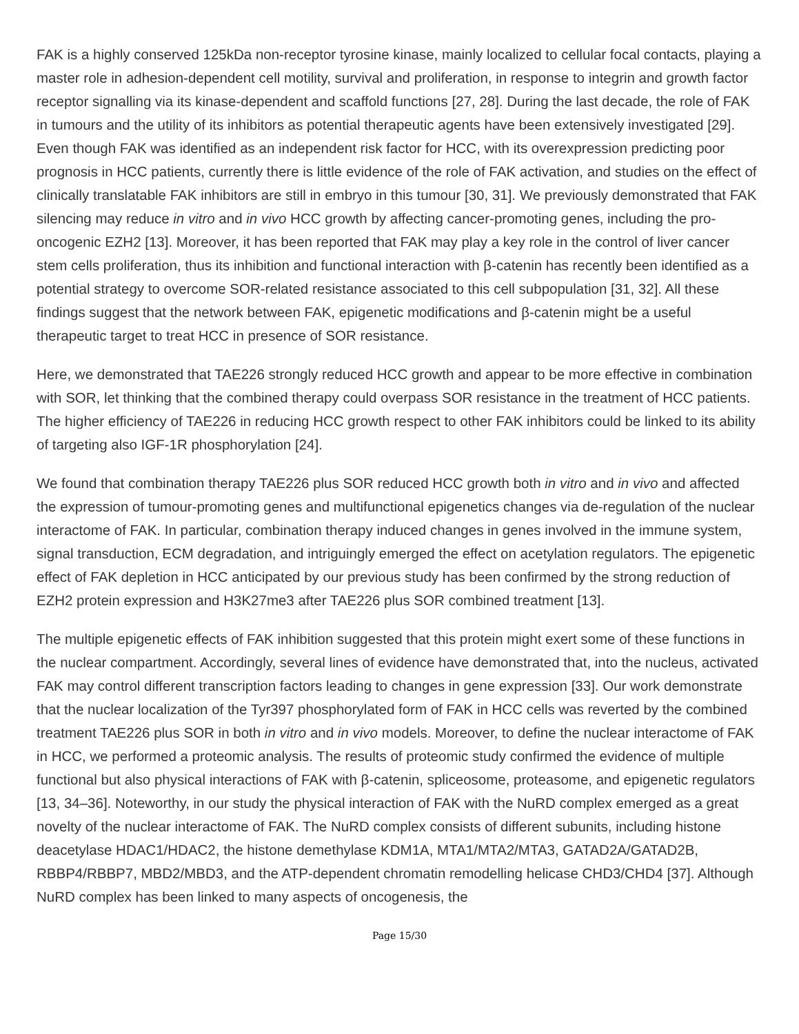FAK is a highly conserved 125kDa non-receptor tyrosine kinase, mainly localized to cellular focal contacts, playing a master role in adhesion-dependent cell motility, survival and proliferation, in response to integrin and growth factor receptor signalling via its kinase-dependent and scaffold functions [27, 28]. During the last decade, the role of FAK in tumours and the utility of its inhibitors as potential therapeutic agents have been extensively investigated [29]. Even though FAK was identified as an independent risk factor for HCC, with its overexpression predicting poor prognosis in HCC patients, currently there is little evidence of the role of FAK activation, and studies on the effect of clinically translatable FAK inhibitors are still in embryo in this tumour [30, 31]. We previously demonstrated that FAK silencing may reduce in vitro and in vivo HCC growth by affecting cancer-promoting genes, including the pro-oncogenic EZH2 [13]. Moreover, it has been reported that FAK may play a key role in the control of liver cancer stem cells proliferation, thus its inhibition and functional interaction with β-catenin has recently been identified as a potential strategy to overcome SOR-related resistance associated to this cell subpopulation [31, 32]. All these findings suggest that the network between FAK, epigenetic modifications and β-catenin might be a useful therapeutic target to treat HCC in presence of SOR resistance.
Here, we demonstrated that TAE226 strongly reduced HCC growth and appear to be more effective in combination with SOR, let thinking that the combined therapy could overpass SOR resistance in the treatment of HCC patients. The higher efficiency of TAE226 in reducing HCC growth respect to other FAK inhibitors could be linked to its ability of targeting also IGF-1R phosphorylation [24].
We found that combination therapy TAE226 plus SOR reduced HCC growth both in vitro and in vivo and affected the expression of tumour-promoting genes and multifunctional epigenetics changes via de-regulation of the nuclear interactome of FAK. In particular, combination therapy induced changes in genes involved in the immune system, signal transduction, ECM degradation, and intriguingly emerged the effect on acetylation regulators. The epigenetic effect of FAK depletion in HCC anticipated by our previous study has been confirmed by the strong reduction of EZH2 protein expression and H3K27me3 after TAE226 plus SOR combined treatment [13].
The multiple epigenetic effects of FAK inhibition suggested that this protein might exert some of these functions in the nuclear compartment. Accordingly, several lines of evidence have demonstrated that, into the nucleus, activated FAK may control different transcription factors leading to changes in gene expression [33]. Our work demonstrate that the nuclear localization of the Tyr397 phosphorylated form of FAK in HCC cells was reverted by the combined treatment TAE226 plus SOR in both in vitro and in vivo models. Moreover, to define the nuclear interactome of FAK in HCC, we performed a proteomic analysis. The results of proteomic study confirmed the evidence of multiple functional but also physical interactions of FAK with β-catenin, spliceosome, proteasome, and epigenetic regulators [13, 34–36]. Noteworthy, in our study the physical interaction of FAK with the NuRD complex emerged as a great novelty of the nuclear interactome of FAK. The NuRD complex consists of different subunits, including histone deacetylase HDAC1/HDAC2, the histone demethylase KDM1A, MTA1/MTA2/MTA3, GATAD2A/GATAD2B, RBBP4/RBBP7, MBD2/MBD3, and the ATP-dependent chromatin remodelling helicase CHD3/CHD4 [37]. Although NuRD complex has been linked to many aspects of oncogenesis, the
Page 15/30